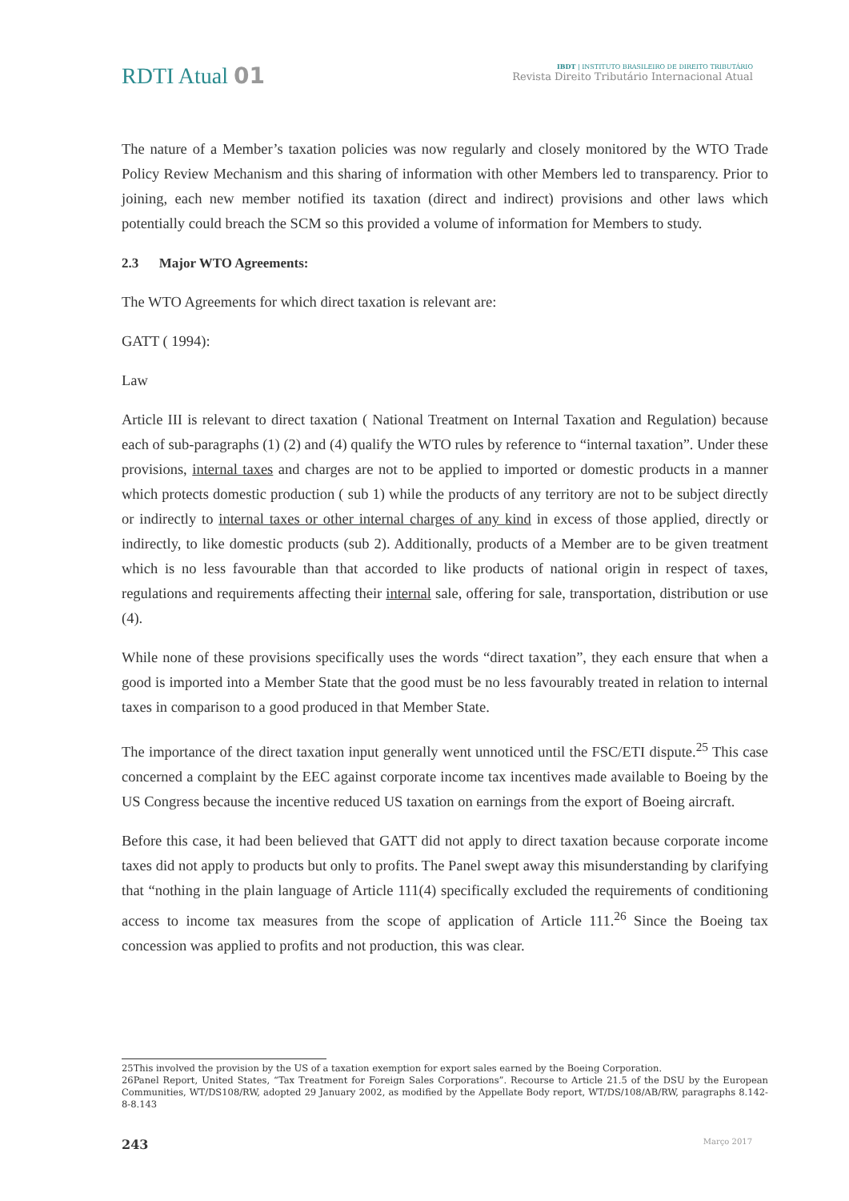RDTI Atual 01
IBDT | INSTITUTO BRASILEIRO DE DIREITO TRIBUTÁRIO
Revista Direito Tributário Internacional Atual
The nature of a Member’s taxation policies was now regularly and closely monitored by the WTO Trade Policy Review Mechanism and this sharing of information with other Members led to transparency. Prior to joining, each new member notified its taxation (direct and indirect) provisions and other laws which potentially could breach the SCM so this provided a volume of information for Members to study.
2.3 Major WTO Agreements:
The WTO Agreements for which direct taxation is relevant are:
GATT ( 1994):
Law
Article III is relevant to direct taxation ( National Treatment on Internal Taxation and Regulation) because each of sub-paragraphs (1) (2) and (4) qualify the WTO rules by reference to “internal taxation”. Under these provisions, internal taxes and charges are not to be applied to imported or domestic products in a manner which protects domestic production ( sub 1) while the products of any territory are not to be subject directly or indirectly to internal taxes or other internal charges of any kind in excess of those applied, directly or indirectly, to like domestic products (sub 2). Additionally, products of a Member are to be given treatment which is no less favourable than that accorded to like products of national origin in respect of taxes, regulations and requirements affecting their internal sale, offering for sale, transportation, distribution or use (4).
While none of these provisions specifically uses the words “direct taxation”, they each ensure that when a good is imported into a Member State that the good must be no less favourably treated in relation to internal taxes in comparison to a good produced in that Member State.
The importance of the direct taxation input generally went unnoticed until the FSC/ETI dispute.<sup>25</sup> This case concerned a complaint by the EEC against corporate income tax incentives made available to Boeing by the US Congress because the incentive reduced US taxation on earnings from the export of Boeing aircraft.
Before this case, it had been believed that GATT did not apply to direct taxation because corporate income taxes did not apply to products but only to profits. The Panel swept away this misunderstanding by clarifying that “nothing in the plain language of Article 111(4) specifically excluded the requirements of conditioning access to income tax measures from the scope of application of Article 111.<sup>26</sup> Since the Boeing tax concession was applied to profits and not production, this was clear.
25This involved the provision by the US of a taxation exemption for export sales earned by the Boeing Corporation.
26Panel Report, United States, “Tax Treatment for Foreign Sales Corporations”. Recourse to Article 21.5 of the DSU by the European Communities, WT/DS108/RW, adopted 29 January 2002, as modified by the Appellate Body report, WT/DS/108/AB/RW, paragraphs 8.142-8-8.143
243 Março 2017